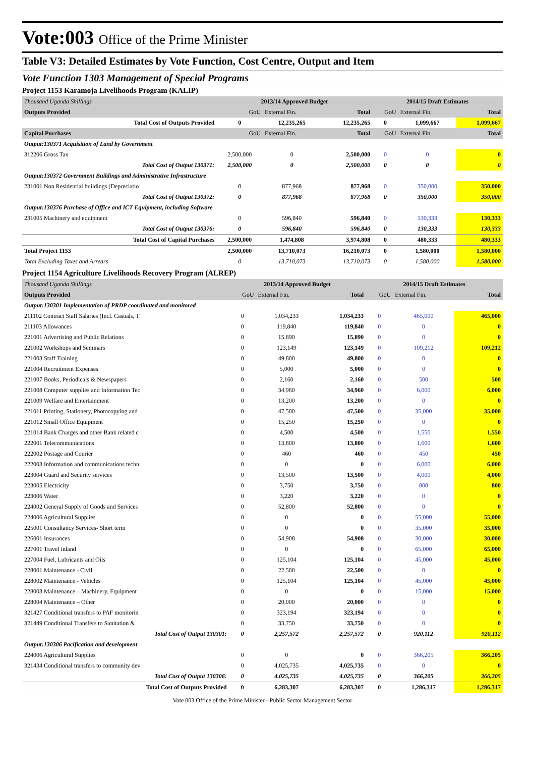Vote:003 Office of the Prime Minister
Table V3: Detailed Estimates by Vote Function, Cost Centre, Output and Item
Vote Function 1303 Management of Special Programs
Project 1153 Karamoja Livelihoods Program (KALIP)
| Thousand Uganda Shillings | 2013/14 Approved Budget | | | 2014/15 Draft Estimates | | |
| Outputs Provided | GoU | External Fin. | Total | GoU | External Fin. | Total |
| Total Cost of Outputs Provided | 0 | 12,235,265 | 12,235,265 | 0 | 1,099,667 | 1,099,667 |
| Capital Purchases | GoU | External Fin. | Total | GoU | External Fin. | Total |
| Output:130371 Acquisition of Land by Government | | | | | | |
| 312206 Gross Tax | 2,500,000 | 0 | 2,500,000 | 0 | 0 | 0 |
| Total Cost of Output 130371: | 2,500,000 | 0 | 2,500,000 | 0 | 0 | 0 |
| Output:130372 Government Buildings and Administrative Infrastructure | | | | | | |
| 231001 Non Residential buildings (Depreciatio | 0 | 877,968 | 877,968 | 0 | 350,000 | 350,000 |
| Total Cost of Output 130372: | 0 | 877,968 | 877,968 | 0 | 350,000 | 350,000 |
| Output:130376 Purchase of Office and ICT Equipment, including Software | | | | | | |
| 231005 Machinery and equipment | 0 | 596,840 | 596,840 | 0 | 130,333 | 130,333 |
| Total Cost of Output 130376: | 0 | 596,840 | 596,840 | 0 | 130,333 | 130,333 |
| Total Cost of Capital Purchases | 2,500,000 | 1,474,808 | 3,974,808 | 0 | 480,333 | 480,333 |
| Total Project 1153 | 2,500,000 | 13,710,073 | 16,210,073 | 0 | 1,580,000 | 1,580,000 |
| Total Excluding Taxes and Arrears | 0 | 13,710,073 | 13,710,073 | 0 | 1,580,000 | 1,580,000 |
Project 1154 Agriculture Livelihoods Recovery Program (ALREP)
| Thousand Uganda Shillings | 2013/14 Approved Budget | | | 2014/15 Draft Estimates | | |
| Outputs Provided | GoU | External Fin. | Total | GoU | External Fin. | Total |
| Output:130301 Implementation of PRDP coordinated and monitored | | | | | | |
| 211102 Contract Staff Salaries (Incl. Casuals, T | 0 | 1,034,233 | 1,034,233 | 0 | 465,000 | 465,000 |
| 211103 Allowances | 0 | 119,840 | 119,840 | 0 | 0 | 0 |
| 221001 Advertising and Public Relations | 0 | 15,890 | 15,890 | 0 | 0 | 0 |
| 221002 Workshops and Seminars | 0 | 123,149 | 123,149 | 0 | 109,212 | 109,212 |
| 221003 Staff Training | 0 | 49,800 | 49,800 | 0 | 0 | 0 |
| 221004 Recruitment Expenses | 0 | 5,000 | 5,000 | 0 | 0 | 0 |
| 221007 Books, Periodicals & Newspapers | 0 | 2,160 | 2,160 | 0 | 500 | 500 |
| 221008 Computer supplies and Information Tec | 0 | 34,960 | 34,960 | 0 | 6,000 | 6,000 |
| 221009 Welfare and Entertainment | 0 | 13,200 | 13,200 | 0 | 0 | 0 |
| 221011 Printing, Stationery, Photocopying and | 0 | 47,500 | 47,500 | 0 | 35,000 | 35,000 |
| 221012 Small Office Equipment | 0 | 15,250 | 15,250 | 0 | 0 | 0 |
| 221014 Bank Charges and other Bank related c | 0 | 4,500 | 4,500 | 0 | 1,550 | 1,550 |
| 222001 Telecommunications | 0 | 13,800 | 13,800 | 0 | 1,600 | 1,600 |
| 222002 Postage and Courier | 0 | 460 | 460 | 0 | 450 | 450 |
| 222003 Information and communications techn | 0 | 0 | 0 | 0 | 6,000 | 6,000 |
| 223004 Guard and Security services | 0 | 13,500 | 13,500 | 0 | 4,000 | 4,000 |
| 223005 Electricity | 0 | 3,750 | 3,750 | 0 | 800 | 800 |
| 223006 Water | 0 | 3,220 | 3,220 | 0 | 0 | 0 |
| 224002 General Supply of Goods and Services | 0 | 52,800 | 52,800 | 0 | 0 | 0 |
| 224006 Agricultural Supplies | 0 | 0 | 0 | 0 | 55,000 | 55,000 |
| 225001 Consultancy Services- Short term | 0 | 0 | 0 | 0 | 35,000 | 35,000 |
| 226001 Insurances | 0 | 54,908 | 54,908 | 0 | 30,000 | 30,000 |
| 227001 Travel inland | 0 | 0 | 0 | 0 | 65,000 | 65,000 |
| 227004 Fuel, Lubricants and Oils | 0 | 125,104 | 125,104 | 0 | 45,000 | 45,000 |
| 228001 Maintenance - Civil | 0 | 22,500 | 22,500 | 0 | 0 | 0 |
| 228002 Maintenance - Vehicles | 0 | 125,104 | 125,104 | 0 | 45,000 | 45,000 |
| 228003 Maintenance – Machinery, Equipment | 0 | 0 | 0 | 0 | 15,000 | 15,000 |
| 228004 Maintenance – Other | 0 | 20,000 | 20,000 | 0 | 0 | 0 |
| 321427 Conditional transfers to PAF monitorin | 0 | 323,194 | 323,194 | 0 | 0 | 0 |
| 321449 Conditional Transfers to Sanitation & | 0 | 33,750 | 33,750 | 0 | 0 | 0 |
| Total Cost of Output 130301: | 0 | 2,257,572 | 2,257,572 | 0 | 920,112 | 920,112 |
| Output:130306 Pacification and development | | | | | | |
| 224006 Agricultural Supplies | 0 | 0 | 0 | 0 | 366,205 | 366,205 |
| 321434 Conditional transfers to community dev | 0 | 4,025,735 | 4,025,735 | 0 | 0 | 0 |
| Total Cost of Output 130306: | 0 | 4,025,735 | 4,025,735 | 0 | 366,205 | 366,205 |
| Total Cost of Outputs Provided | 0 | 6,283,307 | 6,283,307 | 0 | 1,286,317 | 1,286,317 |
Vote 003 Office of the Prime Minister - Public Sector Management Sector